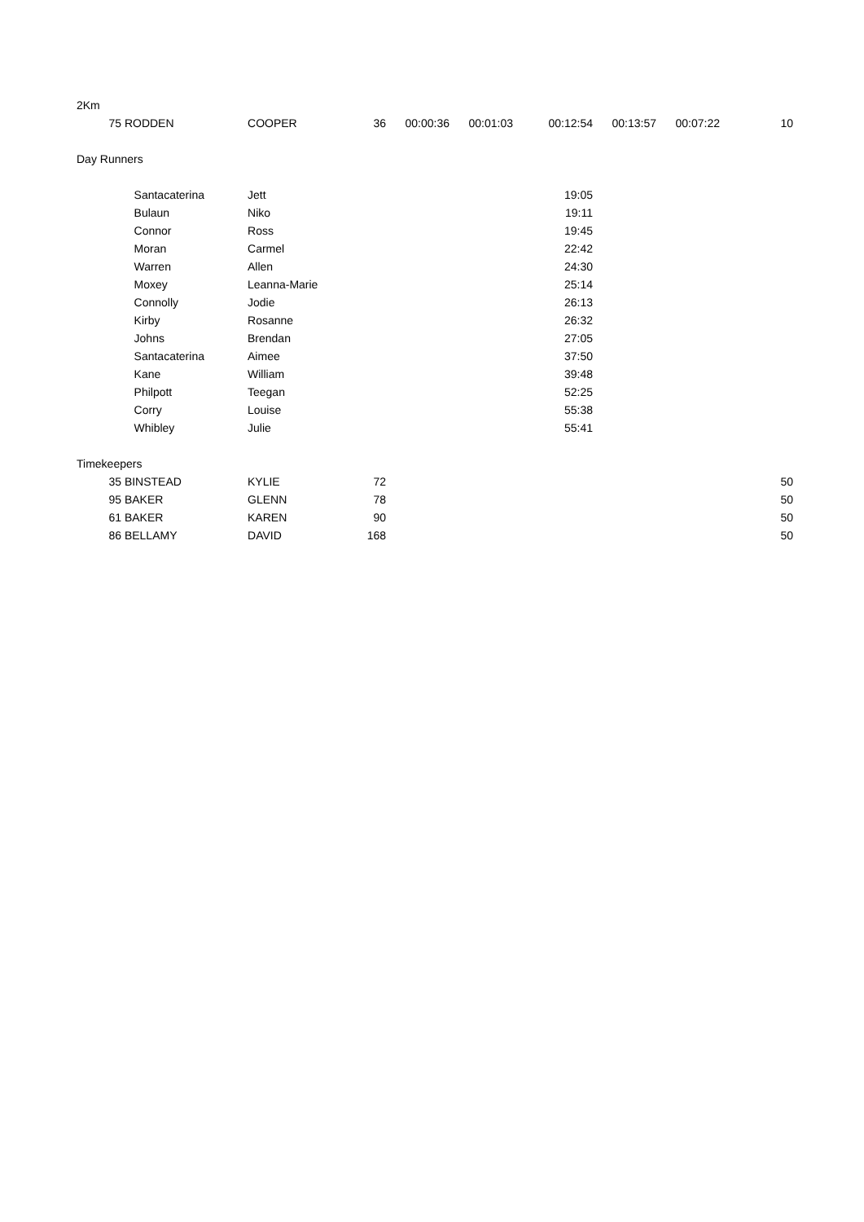| 2Km | | | | | | | | | |
| 75 | RODDEN | COOPER | 36 | 00:00:36 | 00:01:03 | 00:12:54 | 00:13:57 | 00:07:22 | 10 |
| Day Runners | | | | | | | | | |
| | Santacaterina | Jett | | | | 19:05 | | | |
| | Bulaun | Niko | | | | 19:11 | | | |
| | Connor | Ross | | | | 19:45 | | | |
| | Moran | Carmel | | | | 22:42 | | | |
| | Warren | Allen | | | | 24:30 | | | |
| | Moxey | Leanna-Marie | | | | 25:14 | | | |
| | Connolly | Jodie | | | | 26:13 | | | |
| | Kirby | Rosanne | | | | 26:32 | | | |
| | Johns | Brendan | | | | 27:05 | | | |
| | Santacaterina | Aimee | | | | 37:50 | | | |
| | Kane | William | | | | 39:48 | | | |
| | Philpott | Teegan | | | | 52:25 | | | |
| | Corry | Louise | | | | 55:38 | | | |
| | Whibley | Julie | | | | 55:41 | | | |
| Timekeepers | | | | | | | | | |
| 35 | BINSTEAD | KYLIE | 72 | | | | | | 50 |
| 95 | BAKER | GLENN | 78 | | | | | | 50 |
| 61 | BAKER | KAREN | 90 | | | | | | 50 |
| 86 | BELLAMY | DAVID | 168 | | | | | | 50 |